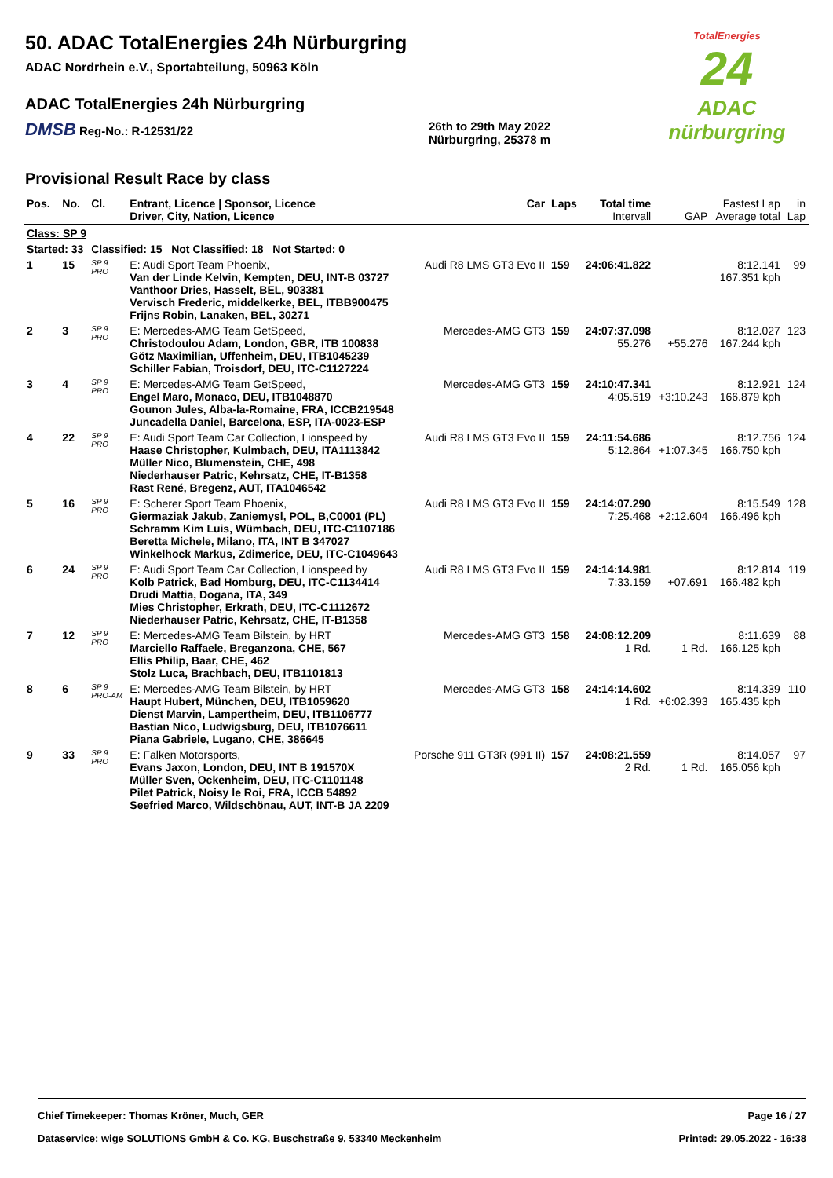TotalEnergies
24
ADAC nürburgring
50. ADAC TotalEnergies 24h Nürburgring
ADAC Nordrhein e.V., Sportabteilung, 50963 Köln
ADAC TotalEnergies 24h Nürburgring
DMSB Reg-No.: R-12531/22 26th to 29th May 2022
Nürburgring, 25378 m
Provisional Result Race by class
| Pos. | No. | Cl. | Entrant, Licence / Sponsor, Licence Driver, City, Nation, Licence | Car | Laps | Total time Intervall | GAP | Fastest Lap Average total | in Lap |
| --- | --- | --- | --- | --- | --- | --- | --- | --- | --- |
| Class: SP 9 | | | | | | | | | |
| Started: 33 | | Classified: 15 Not Classified: 18 Not Started: 0 | | | | | | | |
| 1 | 15 | SP 9 PRO | E: Audi Sport Team Phoenix, Van der Linde Kelvin, Kempten, DEU, INT-B 03727 Vanthoor Dries, Hasselt, BEL, 903381 Vervisch Frederic, middelkerke, BEL, ITBB900475 Frijns Robin, Lanaken, BEL, 30271 | Audi R8 LMS GT3 Evo II | 159 | 24:06:41.822 | | 8:12.141 167.351 kph | 99 |
| 2 | 3 | SP 9 PRO | E: Mercedes-AMG Team GetSpeed, Christodoulou Adam, London, GBR, ITB 100838 Götz Maximilian, Uffenheim, DEU, ITB1045239 Schiller Fabian, Troisdorf, DEU, ITC-C1127224 | Mercedes-AMG GT3 | 159 | 24:07:37.098 55.276 | +55.276 | 8:12.027 167.244 kph | 123 |
| 3 | 4 | SP 9 PRO | E: Mercedes-AMG Team GetSpeed, Engel Maro, Monaco, DEU, ITB1048870 Gounon Jules, Alba-la-Romaine, FRA, ICCB219548 Juncadella Daniel, Barcelona, ESP, ITA-0023-ESP | Mercedes-AMG GT3 | 159 | 24:10:47.341 4:05.519 | +3:10.243 | 8:12.921 166.879 kph | 124 |
| 4 | 22 | SP 9 PRO | E: Audi Sport Team Car Collection, Lionspeed by Haase Christopher, Kulmbach, DEU, ITA1113842 Müller Nico, Blumenstein, CHE, 498 Niederhauser Patric, Kehrsatz, CHE, IT-B1358 Rast René, Bregenz, AUT, ITA1046542 | Audi R8 LMS GT3 Evo II | 159 | 24:11:54.686 5:12.864 | +1:07.345 | 8:12.756 166.750 kph | 124 |
| 5 | 16 | SP 9 PRO | E: Scherer Sport Team Phoenix, Giermaziak Jakub, Zaniemysl, POL, B,C0001 (PL) Schramm Kim Luis, Wümbach, DEU, ITC-C1107186 Beretta Michele, Milano, ITA, INT B 347027 Winkelhock Markus, Zdimerice, DEU, ITC-C1049643 | Audi R8 LMS GT3 Evo II | 159 | 24:14:07.290 7:25.468 | +2:12.604 | 8:15.549 166.496 kph | 128 |
| 6 | 24 | SP 9 PRO | E: Audi Sport Team Car Collection, Lionspeed by Kolb Patrick, Bad Homburg, DEU, ITC-C1134414 Drudi Mattia, Dogana, ITA, 349 Mies Christopher, Erkrath, DEU, ITC-C1112672 Niederhauser Patric, Kehrsatz, CHE, IT-B1358 | Audi R8 LMS GT3 Evo II | 159 | 24:14:14.981 7:33.159 | +07.691 | 8:12.814 166.482 kph | 119 |
| 7 | 12 | SP 9 PRO | E: Mercedes-AMG Team Bilstein, by HRT Marciello Raffaele, Breganzona, CHE, 567 Ellis Philip, Baar, CHE, 462 Stolz Luca, Brachbach, DEU, ITB1101813 | Mercedes-AMG GT3 | 158 | 24:08:12.209 1 Rd. | 1 Rd. | 8:11.639 166.125 kph | 88 |
| 8 | 6 | SP 9 PRO-AM | E: Mercedes-AMG Team Bilstein, by HRT Haupt Hubert, München, DEU, ITB1059620 Dienst Marvin, Lampertheim, DEU, ITB1106777 Bastian Nico, Ludwigsburg, DEU, ITB1076611 Piana Gabriele, Lugano, CHE, 386645 | Mercedes-AMG GT3 | 158 | 24:14:14.602 1 Rd. | +6:02.393 | 8:14.339 165.435 kph | 110 |
| 9 | 33 | SP 9 PRO | E: Falken Motorsports, Evans Jaxon, London, DEU, INT B 191570X Müller Sven, Ockenheim, DEU, ITC-C1101148 Pilet Patrick, Noisy le Roi, FRA, ICCB 54892 Seefried Marco, Wildschönau, AUT, INT-B JA 2209 | Porsche 911 GT3R (991 II) | 157 | 24:08:21.559 2 Rd. | 1 Rd. | 8:14.057 165.056 kph | 97 |
Chief Timekeeper: Thomas Kröner, Much, GER Page 16 / 27
Dataservice: wige SOLUTIONS GmbH & Co. KG, Buschstraße 9, 53340 Meckenheim Printed: 29.05.2022 - 16:38